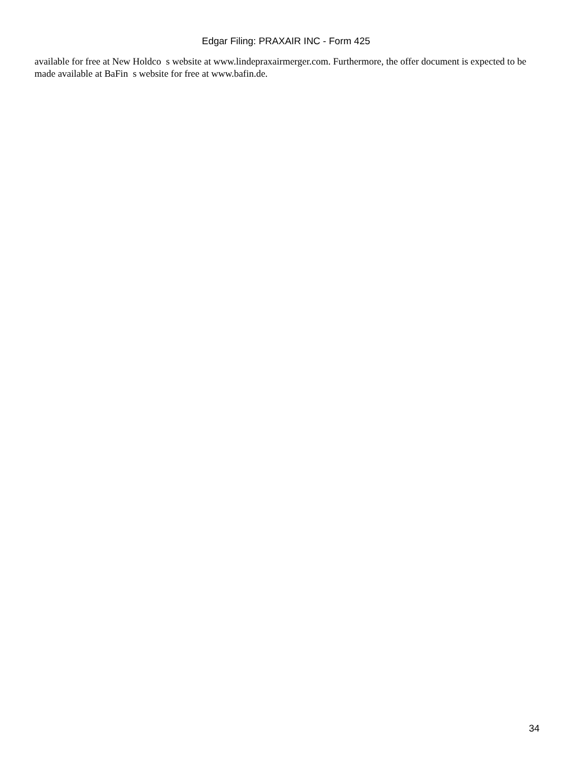Edgar Filing: PRAXAIR INC - Form 425
available for free at New Holdco s website at www.lindepraxairmerger.com. Furthermore, the offer document is expected to be made available at BaFin s website for free at www.bafin.de.
34